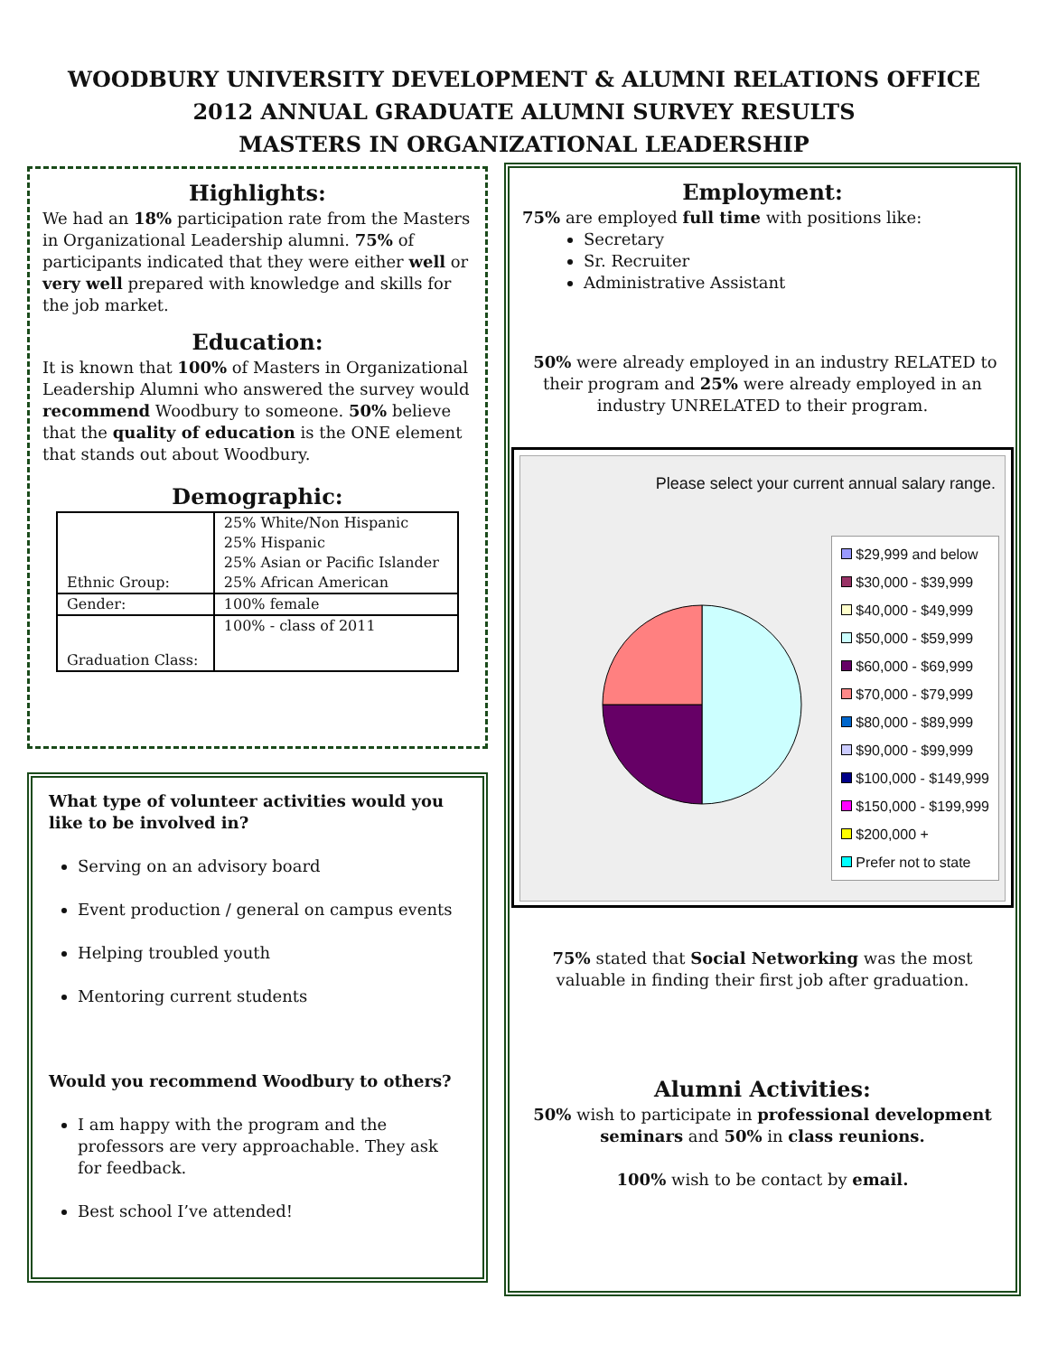WOODBURY UNIVERSITY DEVELOPMENT & ALUMNI RELATIONS OFFICE
2012 ANNUAL GRADUATE ALUMNI SURVEY RESULTS
MASTERS IN ORGANIZATIONAL LEADERSHIP
Highlights:
We had an 18% participation rate from the Masters in Organizational Leadership alumni. 75% of participants indicated that they were either well or very well prepared with knowledge and skills for the job market.
Education:
It is known that 100% of Masters in Organizational Leadership Alumni who answered the survey would recommend Woodbury to someone. 50% believe that the quality of education is the ONE element that stands out about Woodbury.
Demographic:
| Ethnic Group: | 25% White/Non Hispanic 25% Hispanic 25% Asian or Pacific Islander 25% African American |
| Gender: | 100% female |
| Graduation Class: | 100% - class of 2011 |
What type of volunteer activities would you like to be involved in?
Serving on an advisory board
Event production / general on campus events
Helping troubled youth
Mentoring current students
Would you recommend Woodbury to others?
I am happy with the program and the professors are very approachable. They ask for feedback.
Best school I’ve attended!
Employment:
75% are employed full time with positions like:
Secretary
Sr. Recruiter
Administrative Assistant
50% were already employed in an industry RELATED to their program and 25% were already employed in an industry UNRELATED to their program.
Please select your current annual salary range.
$29,999 and below
$30,000 - $39,999
$40,000 - $49,999
$50,000 - $59,999
$60,000 - $69,999
$70,000 - $79,999
$80,000 - $89,999
$90,000 - $99,999
$100,000 - $149,999
$150,000 - $199,999
$200,000 +
Prefer not to state
75% stated that Social Networking was the most valuable in finding their first job after graduation.
Alumni Activities:
50% wish to participate in professional development seminars and 50% in class reunions.
100% wish to be contact by email.